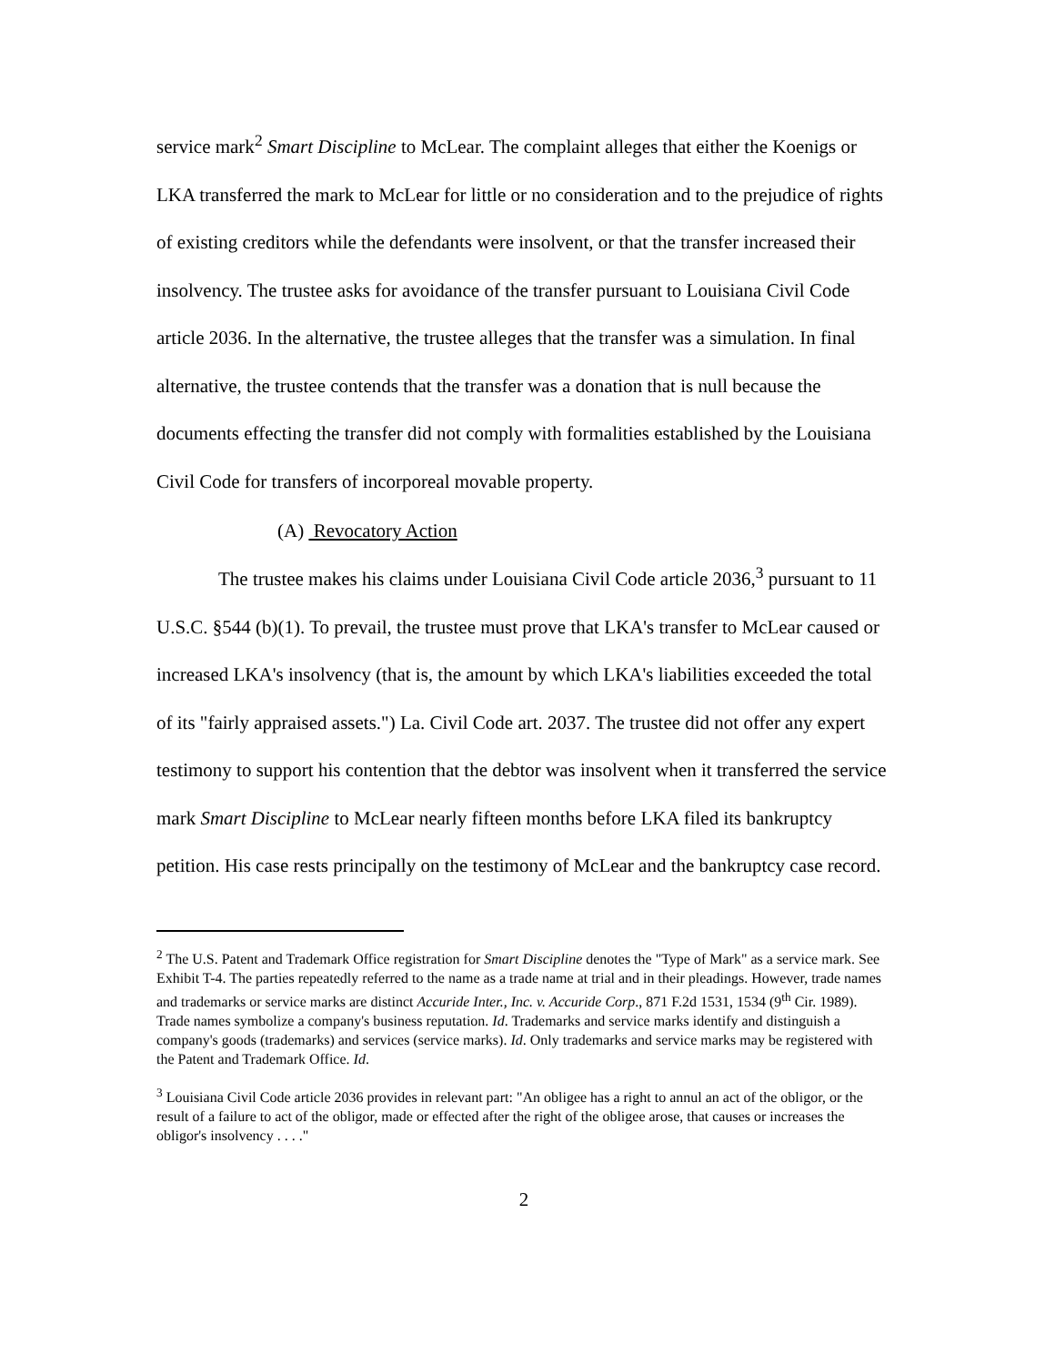service mark<sup>2</sup> Smart Discipline to McLear. The complaint alleges that either the Koenigs or LKA transferred the mark to McLear for little or no consideration and to the prejudice of rights of existing creditors while the defendants were insolvent, or that the transfer increased their insolvency. The trustee asks for avoidance of the transfer pursuant to Louisiana Civil Code article 2036. In the alternative, the trustee alleges that the transfer was a simulation. In final alternative, the trustee contends that the transfer was a donation that is null because the documents effecting the transfer did not comply with formalities established by the Louisiana Civil Code for transfers of incorporeal movable property.
(A) Revocatory Action
The trustee makes his claims under Louisiana Civil Code article 2036,<sup>3</sup> pursuant to 11 U.S.C. §544 (b)(1). To prevail, the trustee must prove that LKA's transfer to McLear caused or increased LKA's insolvency (that is, the amount by which LKA's liabilities exceeded the total of its "fairly appraised assets.") La. Civil Code art. 2037. The trustee did not offer any expert testimony to support his contention that the debtor was insolvent when it transferred the service mark Smart Discipline to McLear nearly fifteen months before LKA filed its bankruptcy petition. His case rests principally on the testimony of McLear and the bankruptcy case record.
<sup>2</sup> The U.S. Patent and Trademark Office registration for Smart Discipline denotes the "Type of Mark" as a service mark. See Exhibit T-4. The parties repeatedly referred to the name as a trade name at trial and in their pleadings. However, trade names and trademarks or service marks are distinct Accuride Inter., Inc. v. Accuride Corp., 871 F.2d 1531, 1534 (9<sup>th</sup> Cir. 1989). Trade names symbolize a company's business reputation. Id. Trademarks and service marks identify and distinguish a company's goods (trademarks) and services (service marks). Id. Only trademarks and service marks may be registered with the Patent and Trademark Office. Id.
<sup>3</sup> Louisiana Civil Code article 2036 provides in relevant part: "An obligee has a right to annul an act of the obligor, or the result of a failure to act of the obligor, made or effected after the right of the obligee arose, that causes or increases the obligor's insolvency . . . ."
2